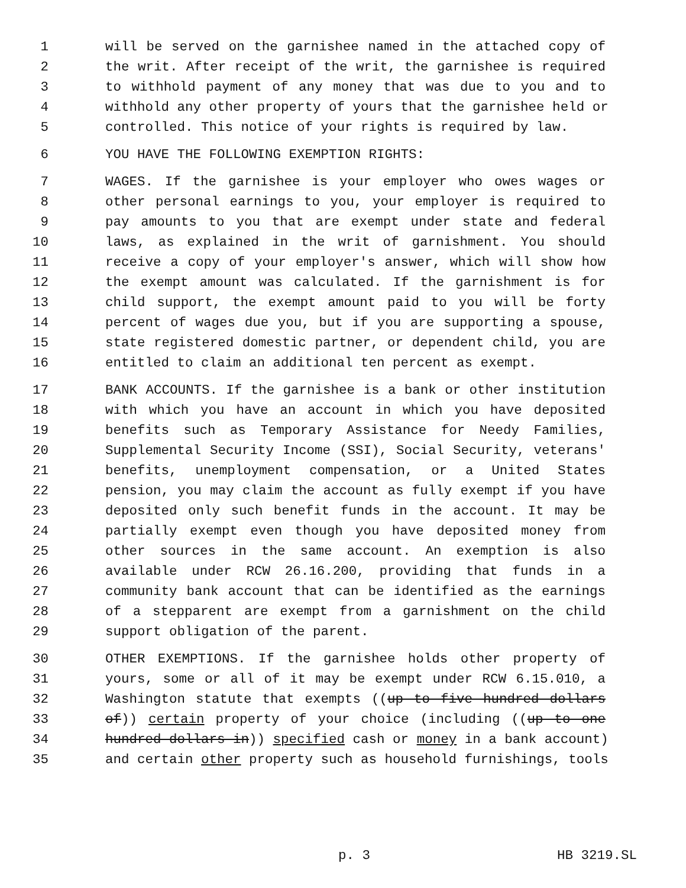1 will be served on the garnishee named in the attached copy of
2 the writ. After receipt of the writ, the garnishee is required
3 to withhold payment of any money that was due to you and to
4 withhold any other property of yours that the garnishee held or
5 controlled. This notice of your rights is required by law.
6 YOU HAVE THE FOLLOWING EXEMPTION RIGHTS:
7 WAGES. If the garnishee is your employer who owes wages or
8 other personal earnings to you, your employer is required to
9 pay amounts to you that are exempt under state and federal
10 laws, as explained in the writ of garnishment. You should
11 receive a copy of your employer's answer, which will show how
12 the exempt amount was calculated. If the garnishment is for
13 child support, the exempt amount paid to you will be forty
14 percent of wages due you, but if you are supporting a spouse,
15 state registered domestic partner, or dependent child, you are
16 entitled to claim an additional ten percent as exempt.
17 BANK ACCOUNTS. If the garnishee is a bank or other institution
18 with which you have an account in which you have deposited
19 benefits such as Temporary Assistance for Needy Families,
20 Supplemental Security Income (SSI), Social Security, veterans'
21 benefits, unemployment compensation, or a United States
22 pension, you may claim the account as fully exempt if you have
23 deposited only such benefit funds in the account. It may be
24 partially exempt even though you have deposited money from
25 other sources in the same account. An exemption is also
26 available under RCW 26.16.200, providing that funds in a
27 community bank account that can be identified as the earnings
28 of a stepparent are exempt from a garnishment on the child
29 support obligation of the parent.
30 OTHER EXEMPTIONS. If the garnishee holds other property of
31 yours, some or all of it may be exempt under RCW 6.15.010, a
32 Washington statute that exempts ((up to five hundred dollars
33 of)) certain property of your choice (including ((up to one
34 hundred dollars in)) specified cash or money in a bank account)
35 and certain other property such as household furnishings, tools
p. 3 HB 3219.SL